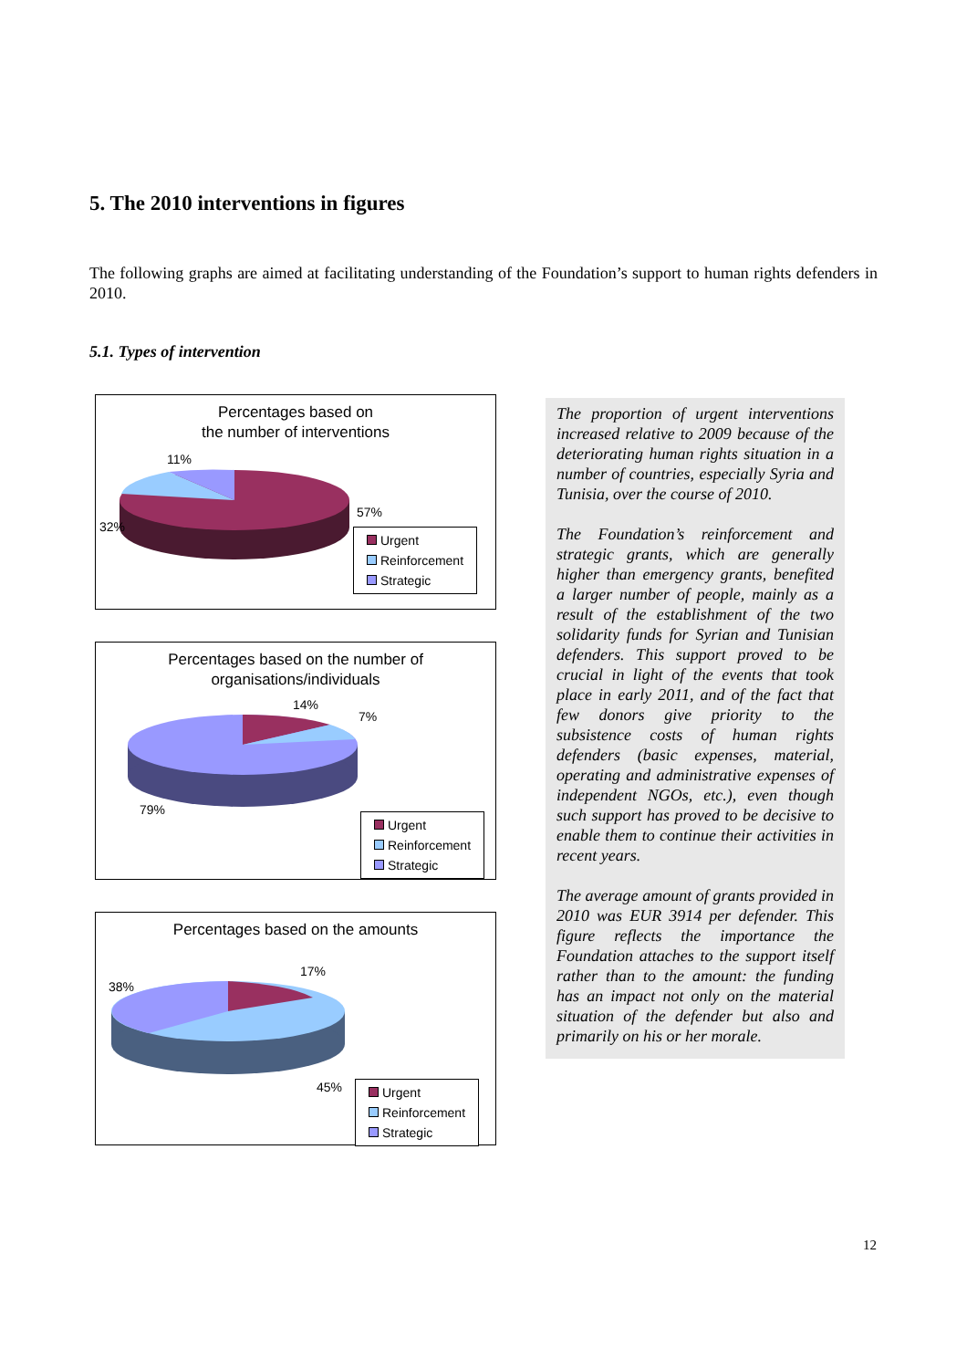5. The 2010 interventions in figures
The following graphs are aimed at facilitating understanding of the Foundation’s support to human rights defenders in 2010.
5.1. Types of intervention
Percentages based on
the number of interventions
11%
57%
32%
Urgent
Reinforcement
Strategic
Percentages based on the number of
organisations/individuals
14%
7%
79%
Urgent
Reinforcement
Strategic
Percentages based on the amounts
17%
38%
45%
Urgent
Reinforcement
Strategic
The proportion of urgent interventions increased relative to 2009 because of the deteriorating human rights situation in a number of countries, especially Syria and Tunisia, over the course of 2010.
The Foundation’s reinforcement and strategic grants, which are generally higher than emergency grants, benefited a larger number of people, mainly as a result of the establishment of the two solidarity funds for Syrian and Tunisian defenders. This support proved to be crucial in light of the events that took place in early 2011, and of the fact that few donors give priority to the subsistence costs of human rights defenders (basic expenses, material, operating and administrative expenses of independent NGOs, etc.), even though such support has proved to be decisive to enable them to continue their activities in recent years.
The average amount of grants provided in 2010 was EUR 3914 per defender. This figure reflects the importance the Foundation attaches to the support itself rather than to the amount: the funding has an impact not only on the material situation of the defender but also and primarily on his or her morale.
12